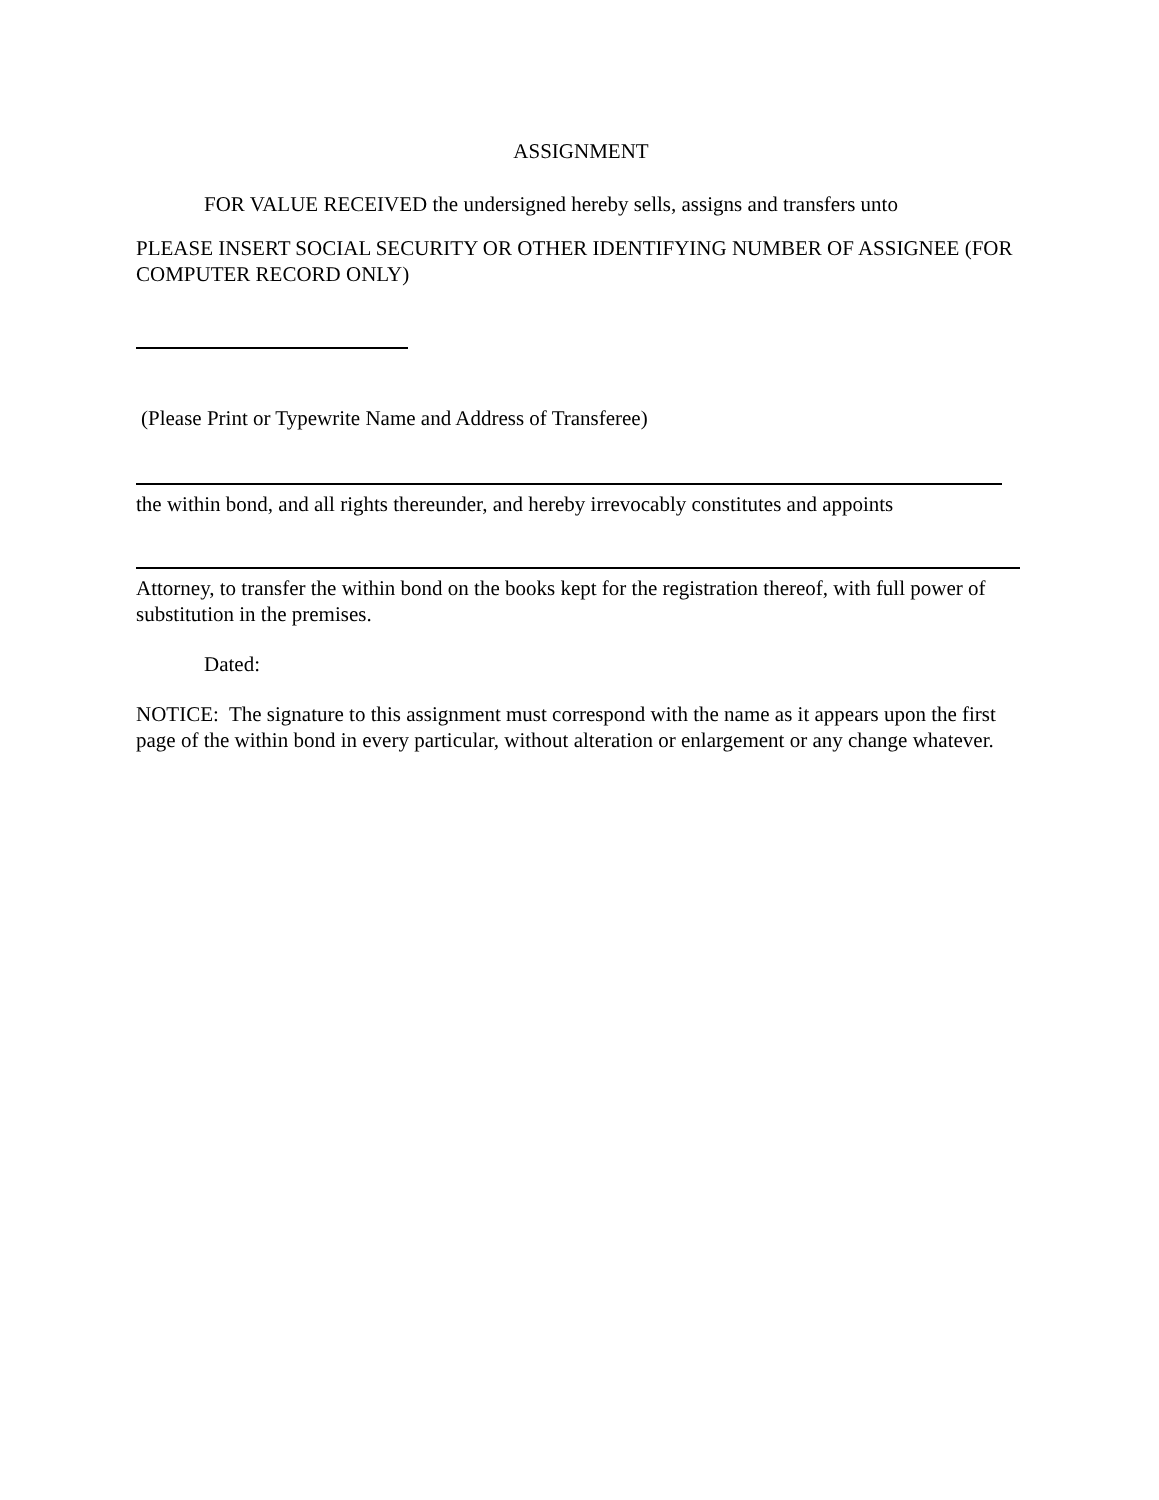ASSIGNMENT
FOR VALUE RECEIVED the undersigned hereby sells, assigns and transfers unto
PLEASE INSERT SOCIAL SECURITY OR OTHER IDENTIFYING NUMBER OF ASSIGNEE (FOR COMPUTER RECORD ONLY)
(Please Print or Typewrite Name and Address of Transferee)
the within bond, and all rights thereunder, and hereby irrevocably constitutes and appoints
Attorney, to transfer the within bond on the books kept for the registration thereof, with full power of substitution in the premises.
Dated:
NOTICE: The signature to this assignment must correspond with the name as it appears upon the first page of the within bond in every particular, without alteration or enlargement or any change whatever.